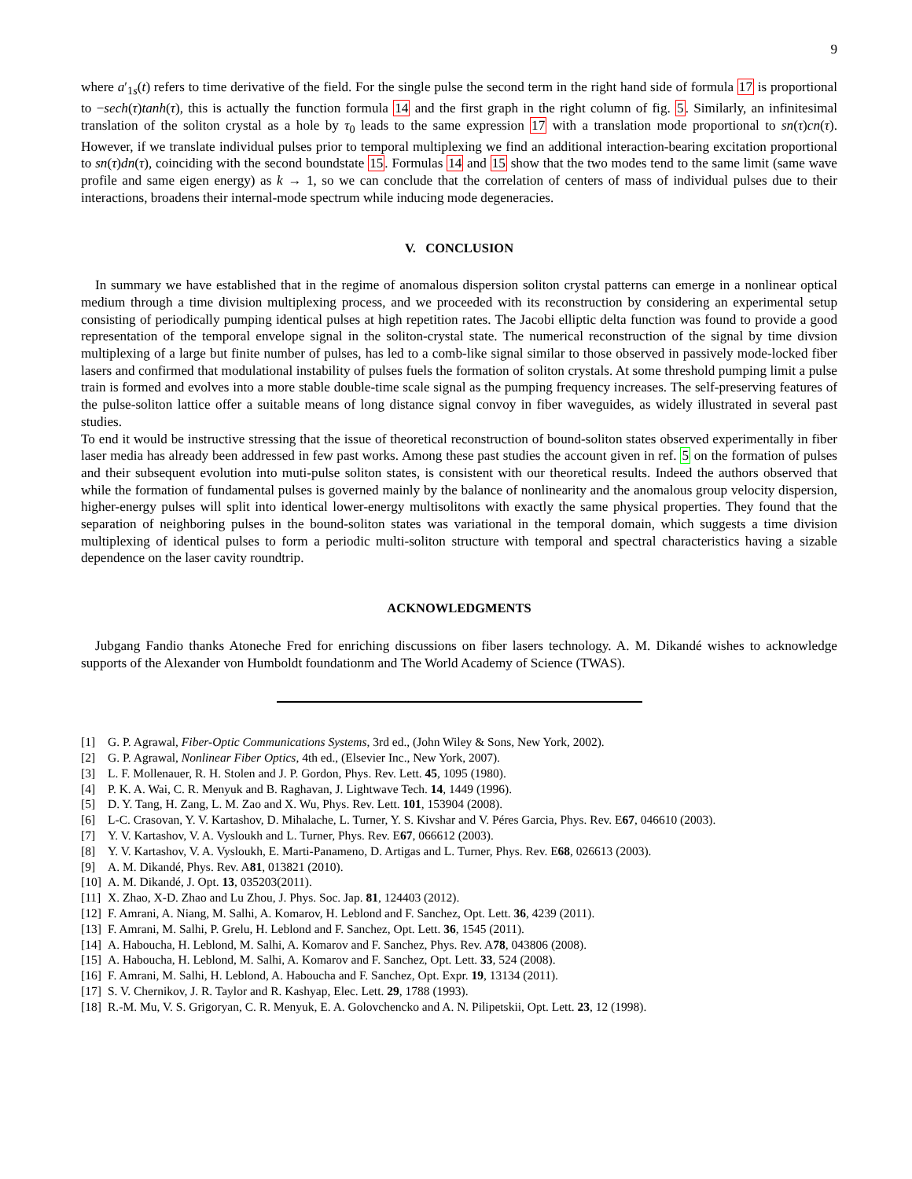9
where a′<sub>1s</sub>(t) refers to time derivative of the field. For the single pulse the second term in the right hand side of formula 17 is proportional to −sech(τ)tanh(τ), this is actually the function formula 14 and the first graph in the right column of fig. 5. Similarly, an infinitesimal translation of the soliton crystal as a hole by τ<sub>0</sub> leads to the same expression 17 with a translation mode proportional to sn(τ)cn(τ). However, if we translate individual pulses prior to temporal multiplexing we find an additional interaction-bearing excitation proportional to sn(τ)dn(τ), coinciding with the second boundstate 15. Formulas 14 and 15 show that the two modes tend to the same limit (same wave profile and same eigen energy) as k → 1, so we can conclude that the correlation of centers of mass of individual pulses due to their interactions, broadens their internal-mode spectrum while inducing mode degeneracies.
V. CONCLUSION
In summary we have established that in the regime of anomalous dispersion soliton crystal patterns can emerge in a nonlinear optical medium through a time division multiplexing process, and we proceeded with its reconstruction by considering an experimental setup consisting of periodically pumping identical pulses at high repetition rates. The Jacobi elliptic delta function was found to provide a good representation of the temporal envelope signal in the soliton-crystal state. The numerical reconstruction of the signal by time divsion multiplexing of a large but finite number of pulses, has led to a comb-like signal similar to those observed in passively mode-locked fiber lasers and confirmed that modulational instability of pulses fuels the formation of soliton crystals. At some threshold pumping limit a pulse train is formed and evolves into a more stable double-time scale signal as the pumping frequency increases. The self-preserving features of the pulse-soliton lattice offer a suitable means of long distance signal convoy in fiber waveguides, as widely illustrated in several past studies.
To end it would be instructive stressing that the issue of theoretical reconstruction of bound-soliton states observed experimentally in fiber laser media has already been addressed in few past works. Among these past studies the account given in ref. 5 on the formation of pulses and their subsequent evolution into muti-pulse soliton states, is consistent with our theoretical results. Indeed the authors observed that while the formation of fundamental pulses is governed mainly by the balance of nonlinearity and the anomalous group velocity dispersion, higher-energy pulses will split into identical lower-energy multisolitons with exactly the same physical properties. They found that the separation of neighboring pulses in the bound-soliton states was variational in the temporal domain, which suggests a time division multiplexing of identical pulses to form a periodic multi-soliton structure with temporal and spectral characteristics having a sizable dependence on the laser cavity roundtrip.
ACKNOWLEDGMENTS
Jubgang Fandio thanks Atoneche Fred for enriching discussions on fiber lasers technology. A. M. Dikandé wishes to acknowledge supports of the Alexander von Humboldt foundationm and The World Academy of Science (TWAS).
[1] G. P. Agrawal, Fiber-Optic Communications Systems, 3rd ed., (John Wiley & Sons, New York, 2002).
[2] G. P. Agrawal, Nonlinear Fiber Optics, 4th ed., (Elsevier Inc., New York, 2007).
[3] L. F. Mollenauer, R. H. Stolen and J. P. Gordon, Phys. Rev. Lett. 45, 1095 (1980).
[4] P. K. A. Wai, C. R. Menyuk and B. Raghavan, J. Lightwave Tech. 14, 1449 (1996).
[5] D. Y. Tang, H. Zang, L. M. Zao and X. Wu, Phys. Rev. Lett. 101, 153904 (2008).
[6] L-C. Crasovan, Y. V. Kartashov, D. Mihalache, L. Turner, Y. S. Kivshar and V. Péres Garcia, Phys. Rev. E67, 046610 (2003).
[7] Y. V. Kartashov, V. A. Vysloukh and L. Turner, Phys. Rev. E67, 066612 (2003).
[8] Y. V. Kartashov, V. A. Vysloukh, E. Marti-Panameno, D. Artigas and L. Turner, Phys. Rev. E68, 026613 (2003).
[9] A. M. Dikandé, Phys. Rev. A81, 013821 (2010).
[10] A. M. Dikandé, J. Opt. 13, 035203(2011).
[11] X. Zhao, X-D. Zhao and Lu Zhou, J. Phys. Soc. Jap. 81, 124403 (2012).
[12] F. Amrani, A. Niang, M. Salhi, A. Komarov, H. Leblond and F. Sanchez, Opt. Lett. 36, 4239 (2011).
[13] F. Amrani, M. Salhi, P. Grelu, H. Leblond and F. Sanchez, Opt. Lett. 36, 1545 (2011).
[14] A. Haboucha, H. Leblond, M. Salhi, A. Komarov and F. Sanchez, Phys. Rev. A78, 043806 (2008).
[15] A. Haboucha, H. Leblond, M. Salhi, A. Komarov and F. Sanchez, Opt. Lett. 33, 524 (2008).
[16] F. Amrani, M. Salhi, H. Leblond, A. Haboucha and F. Sanchez, Opt. Expr. 19, 13134 (2011).
[17] S. V. Chernikov, J. R. Taylor and R. Kashyap, Elec. Lett. 29, 1788 (1993).
[18] R.-M. Mu, V. S. Grigoryan, C. R. Menyuk, E. A. Golovchencko and A. N. Pilipetskii, Opt. Lett. 23, 12 (1998).